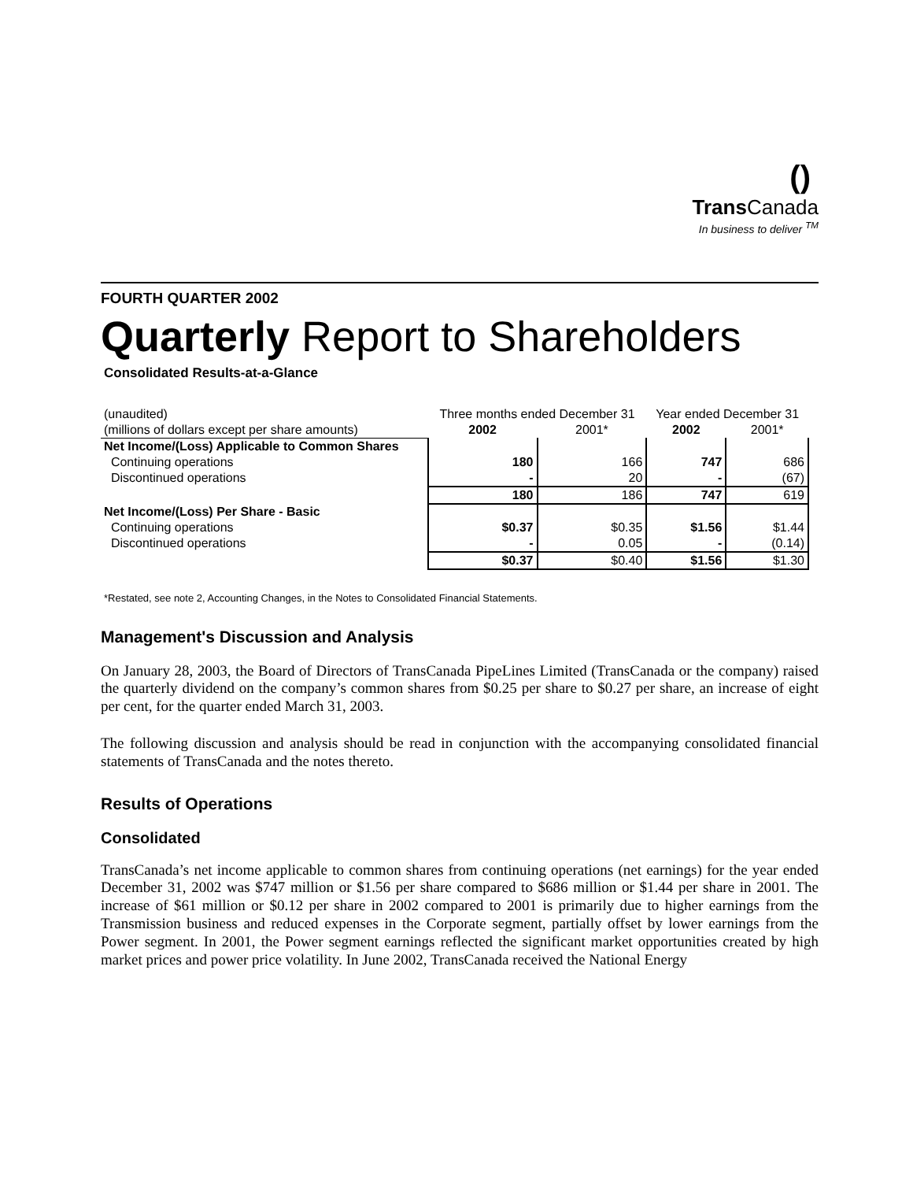()
Trans Canada
In business to deliver <sup>TM</sup>
FOURTH QUARTER 2002
Quarterly Report to Shareholders
Consolidated Results-at-a-Glance
| (unaudited) | Three months ended December 31 | | Year ended December 31 | |
| --- | --- | --- | --- | --- |
| (millions of dollars except per share amounts) | 2002 | 2001* | 2002 | 2001* |
| Net Income/(Loss) Applicable to Common Shares | | | | |
| Continuing operations | 180 | 166 | 747 | 686 |
| Discontinued operations | - | 20 | - | (67) |
| | 180 | 186 | 747 | 619 |
| Net Income/(Loss) Per Share - Basic | | | | |
| Continuing operations | $0.37 | $0.35 | $1.56 | $1.44 |
| Discontinued operations | - | 0.05 | - | (0.14) |
| | $0.37 | $0.40 | $1.56 | $1.30 |
*Restated, see note 2, Accounting Changes, in the Notes to Consolidated Financial Statements.
Management's Discussion and Analysis
On January 28, 2003, the Board of Directors of TransCanada PipeLines Limited (TransCanada or the company) raised the quarterly dividend on the company’s common shares from $0.25 per share to $0.27 per share, an increase of eight per cent, for the quarter ended March 31, 2003.
The following discussion and analysis should be read in conjunction with the accompanying consolidated financial statements of TransCanada and the notes thereto.
Results of Operations
Consolidated
TransCanada’s net income applicable to common shares from continuing operations (net earnings) for the year ended December 31, 2002 was $747 million or $1.56 per share compared to $686 million or $1.44 per share in 2001. The increase of $61 million or $0.12 per share in 2002 compared to 2001 is primarily due to higher earnings from the Transmission business and reduced expenses in the Corporate segment, partially offset by lower earnings from the Power segment. In 2001, the Power segment earnings reflected the significant market opportunities created by high market prices and power price volatility. In June 2002, TransCanada received the National Energy